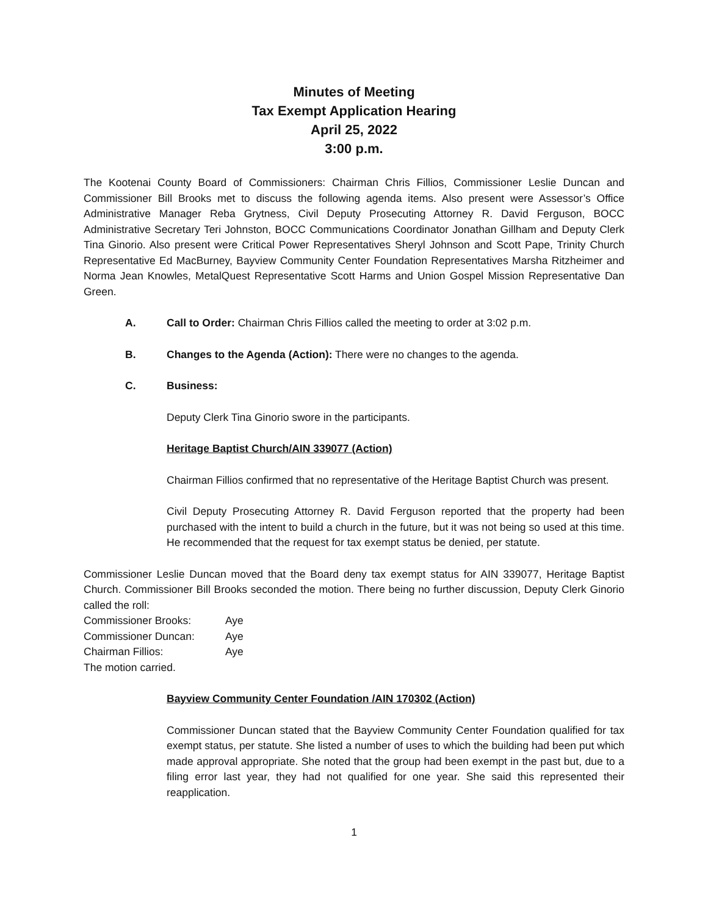Minutes of Meeting
Tax Exempt Application Hearing
April 25, 2022
3:00 p.m.
The Kootenai County Board of Commissioners: Chairman Chris Fillios, Commissioner Leslie Duncan and Commissioner Bill Brooks met to discuss the following agenda items. Also present were Assessor’s Office Administrative Manager Reba Grytness, Civil Deputy Prosecuting Attorney R. David Ferguson, BOCC Administrative Secretary Teri Johnston, BOCC Communications Coordinator Jonathan Gillham and Deputy Clerk Tina Ginorio. Also present were Critical Power Representatives Sheryl Johnson and Scott Pape, Trinity Church Representative Ed MacBurney, Bayview Community Center Foundation Representatives Marsha Ritzheimer and Norma Jean Knowles, MetalQuest Representative Scott Harms and Union Gospel Mission Representative Dan Green.
A. Call to Order: Chairman Chris Fillios called the meeting to order at 3:02 p.m.
B. Changes to the Agenda (Action): There were no changes to the agenda.
C. Business:
Deputy Clerk Tina Ginorio swore in the participants.
Heritage Baptist Church/AIN 339077 (Action)
Chairman Fillios confirmed that no representative of the Heritage Baptist Church was present.
Civil Deputy Prosecuting Attorney R. David Ferguson reported that the property had been purchased with the intent to build a church in the future, but it was not being so used at this time. He recommended that the request for tax exempt status be denied, per statute.
Commissioner Leslie Duncan moved that the Board deny tax exempt status for AIN 339077, Heritage Baptist Church. Commissioner Bill Brooks seconded the motion. There being no further discussion, Deputy Clerk Ginorio called the roll:
Commissioner Brooks: Aye
Commissioner Duncan: Aye
Chairman Fillios: Aye
The motion carried.
Bayview Community Center Foundation /AIN 170302 (Action)
Commissioner Duncan stated that the Bayview Community Center Foundation qualified for tax exempt status, per statute. She listed a number of uses to which the building had been put which made approval appropriate. She noted that the group had been exempt in the past but, due to a filing error last year, they had not qualified for one year. She said this represented their reapplication.
1